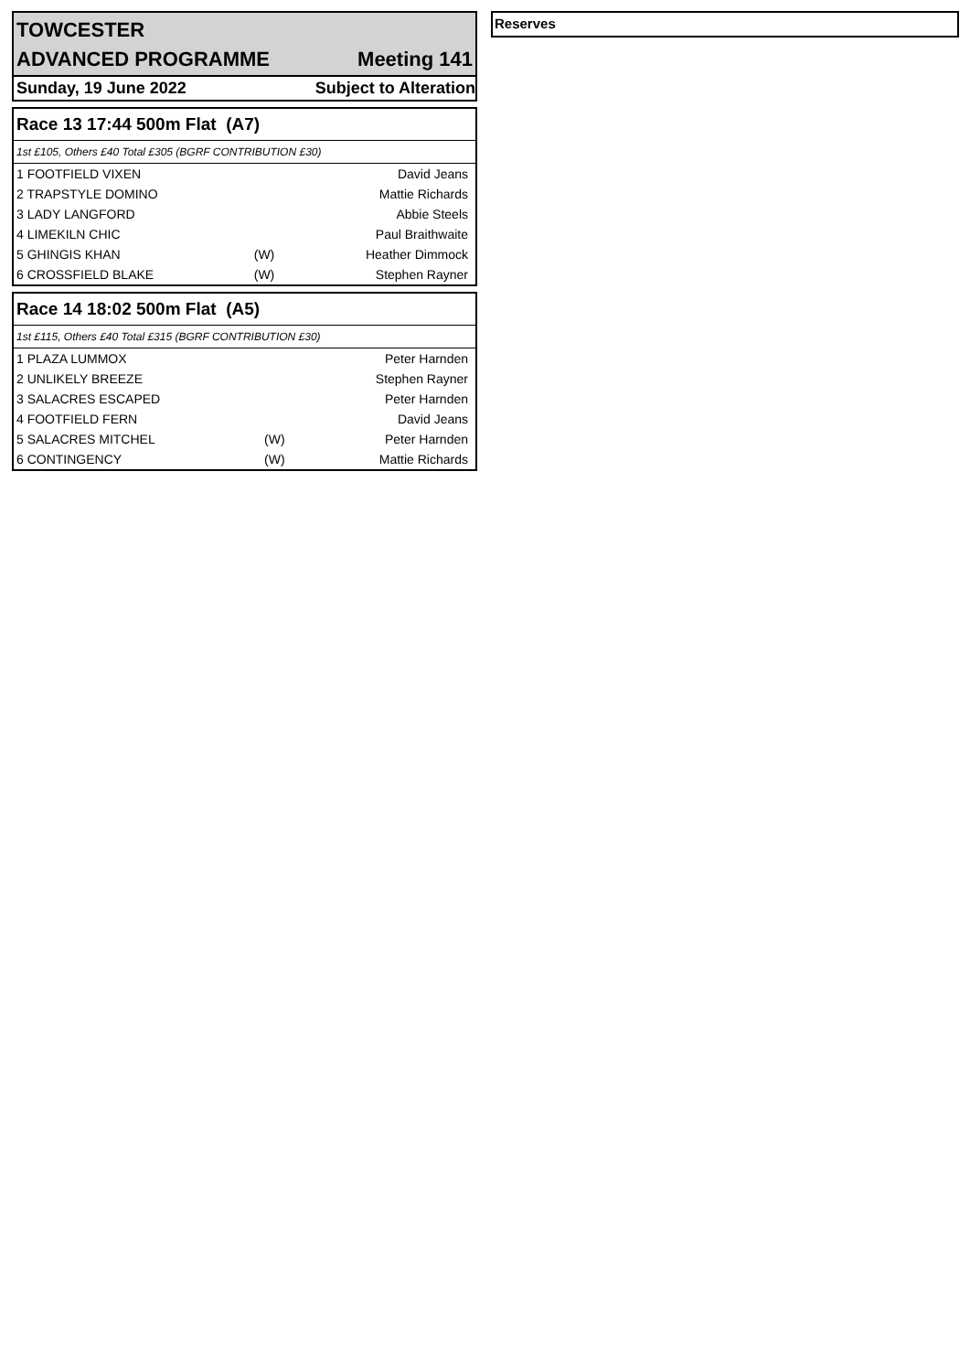TOWCESTER
ADVANCED PROGRAMME Meeting 141
Sunday, 19 June 2022 Subject to Alteration
| Race 13 17:44 500m Flat (A7) | | |
| 1st £105, Others £40 Total £305 (BGRF CONTRIBUTION £30) | | |
| 1 FOOTFIELD VIXEN | | David Jeans |
| 2 TRAPSTYLE DOMINO | | Mattie Richards |
| 3 LADY LANGFORD | | Abbie Steels |
| 4 LIMEKILN CHIC | | Paul Braithwaite |
| 5 GHINGIS KHAN | (W) | Heather Dimmock |
| 6 CROSSFIELD BLAKE | (W) | Stephen Rayner |
| Race 14 18:02 500m Flat (A5) | | |
| 1st £115, Others £40 Total £315 (BGRF CONTRIBUTION £30) | | |
| 1 PLAZA LUMMOX | | Peter Harnden |
| 2 UNLIKELY BREEZE | | Stephen Rayner |
| 3 SALACRES ESCAPED | | Peter Harnden |
| 4 FOOTFIELD FERN | | David Jeans |
| 5 SALACRES MITCHEL | (W) | Peter Harnden |
| 6 CONTINGENCY | (W) | Mattie Richards |
Reserves